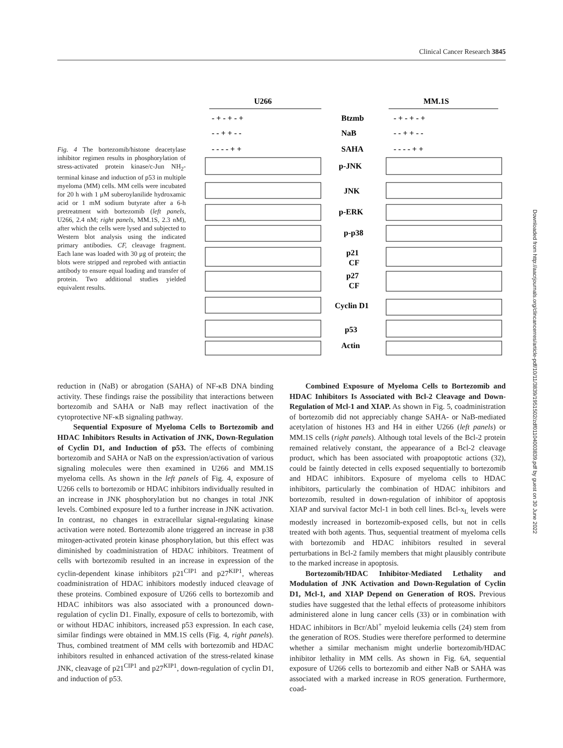Clinical Cancer Research 3845
Downloaded from http://aacrjournals.org/clincancerres/article-pdf/10/11/3839/1951502/zdf01104003839.pdf by guest on 30 June 2022
Fig. 4 The bortezomib/histone deacetylase inhibitor regimen results in phosphorylation of stress-activated protein kinase/c-Jun NH<sub>2</sub>-terminal kinase and induction of p53 in multiple myeloma (MM) cells. MM cells were incubated for 20 h with 1 μM suberoylanilide hydroxamic acid or 1 mM sodium butyrate after a 6-h pretreatment with bortezomib (left panels, U266, 2.4 nM; right panels, MM.1S, 2.3 nM), after which the cells were lysed and subjected to Western blot analysis using the indicated primary antibodies. CF, cleavage fragment. Each lane was loaded with 30 μg of protein; the blots were stripped and reprobed with antiactin antibody to ensure equal loading and transfer of protein. Two additional studies yielded equivalent results.
U266
MM.1S
- + - + - +
Btzmb
- + - + - +
- - + + - -
NaB
- - + + - -
- - - - + +
SAHA
- - - - + +
p-JNK
JNK
p-ERK
p-p38
p21
CF
p27
CF
Cyclin D1
p53
Actin
reduction in (NaB) or abrogation (SAHA) of NF-κB DNA binding activity. These findings raise the possibility that interactions between bortezomib and SAHA or NaB may reflect inactivation of the cytoprotective NF-κB signaling pathway.
Sequential Exposure of Myeloma Cells to Bortezomib and HDAC Inhibitors Results in Activation of JNK, Down-Regulation of Cyclin D1, and Induction of p53. The effects of combining bortezomib and SAHA or NaB on the expression/activation of various signaling molecules were then examined in U266 and MM.1S myeloma cells. As shown in the left panels of Fig. 4, exposure of U266 cells to bortezomib or HDAC inhibitors individually resulted in an increase in JNK phosphorylation but no changes in total JNK levels. Combined exposure led to a further increase in JNK activation. In contrast, no changes in extracellular signal-regulating kinase activation were noted. Bortezomib alone triggered an increase in p38 mitogen-activated protein kinase phosphorylation, but this effect was diminished by coadministration of HDAC inhibitors. Treatment of cells with bortezomib resulted in an increase in expression of the cyclin-dependent kinase inhibitors p21<sup>CIP1</sup> and p27<sup>KIP1</sup>, whereas coadministration of HDAC inhibitors modestly induced cleavage of these proteins. Combined exposure of U266 cells to bortezomib and HDAC inhibitors was also associated with a pronounced down-regulation of cyclin D1. Finally, exposure of cells to bortezomib, with or without HDAC inhibitors, increased p53 expression. In each case, similar findings were obtained in MM.1S cells (Fig. 4, right panels). Thus, combined treatment of MM cells with bortezomib and HDAC inhibitors resulted in enhanced activation of the stress-related kinase JNK, cleavage of p21<sup>CIP1</sup> and p27<sup>KIP1</sup>, down-regulation of cyclin D1, and induction of p53.
Combined Exposure of Myeloma Cells to Bortezomib and HDAC Inhibitors Is Associated with Bcl-2 Cleavage and Down-Regulation of Mcl-1 and XIAP. As shown in Fig. 5, coadministration of bortezomib did not appreciably change SAHA- or NaB-mediated acetylation of histones H3 and H4 in either U266 (left panels) or MM.1S cells (right panels). Although total levels of the Bcl-2 protein remained relatively constant, the appearance of a Bcl-2 cleavage product, which has been associated with proapoptotic actions (32), could be faintly detected in cells exposed sequentially to bortezomib and HDAC inhibitors. Exposure of myeloma cells to HDAC inhibitors, particularly the combination of HDAC inhibitors and bortezomib, resulted in down-regulation of inhibitor of apoptosis XIAP and survival factor Mcl-1 in both cell lines. Bcl-x<sub>L</sub> levels were modestly increased in bortezomib-exposed cells, but not in cells treated with both agents. Thus, sequential treatment of myeloma cells with bortezomib and HDAC inhibitors resulted in several perturbations in Bcl-2 family members that might plausibly contribute to the marked increase in apoptosis.
Bortezomib/HDAC Inhibitor-Mediated Lethality and Modulation of JNK Activation and Down-Regulation of Cyclin D1, Mcl-1, and XIAP Depend on Generation of ROS. Previous studies have suggested that the lethal effects of proteasome inhibitors administered alone in lung cancer cells (33) or in combination with HDAC inhibitors in Bcr/Abl<sup>+</sup> myeloid leukemia cells (24) stem from the generation of ROS. Studies were therefore performed to determine whether a similar mechanism might underlie bortezomib/HDAC inhibitor lethality in MM cells. As shown in Fig. 6A, sequential exposure of U266 cells to bortezomib and either NaB or SAHA was associated with a marked increase in ROS generation. Furthermore, coad-